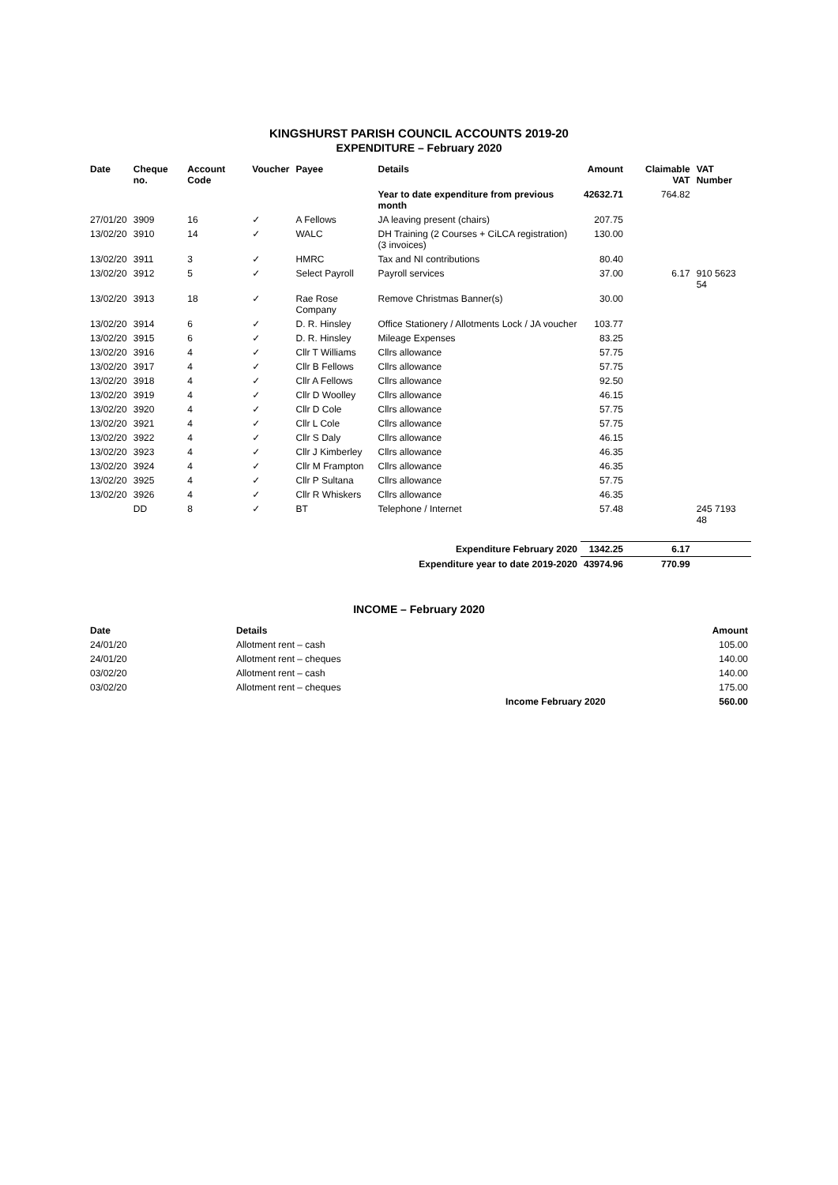KINGSHURST PARISH COUNCIL ACCOUNTS 2019-20
EXPENDITURE – February 2020
| Date | Cheque no. | Account Code | Voucher | Payee | Details | Amount | Claimable VAT | VAT Number |
| --- | --- | --- | --- | --- | --- | --- | --- | --- |
| | | | | | Year to date expenditure from previous month | 42632.71 | 764.82 | |
| 27/01/20 | 3909 | 16 | ✓ | A Fellows | JA leaving present (chairs) | 207.75 | | |
| 13/02/20 | 3910 | 14 | ✓ | WALC | DH Training (2 Courses + CiLCA registration) (3 invoices) | 130.00 | | |
| 13/02/20 | 3911 | 3 | ✓ | HMRC | Tax and NI contributions | 80.40 | | |
| 13/02/20 | 3912 | 5 | ✓ | Select Payroll | Payroll services | 37.00 | 6.17 | 910 5623 54 |
| 13/02/20 | 3913 | 18 | ✓ | Rae Rose Company | Remove Christmas Banner(s) | 30.00 | | |
| 13/02/20 | 3914 | 6 | ✓ | D. R. Hinsley | Office Stationery / Allotments Lock / JA voucher | 103.77 | | |
| 13/02/20 | 3915 | 6 | ✓ | D. R. Hinsley | Mileage Expenses | 83.25 | | |
| 13/02/20 | 3916 | 4 | ✓ | Cllr T Williams | Cllrs allowance | 57.75 | | |
| 13/02/20 | 3917 | 4 | ✓ | Cllr B Fellows | Cllrs allowance | 57.75 | | |
| 13/02/20 | 3918 | 4 | ✓ | Cllr A Fellows | Cllrs allowance | 92.50 | | |
| 13/02/20 | 3919 | 4 | ✓ | Cllr D Woolley | Cllrs allowance | 46.15 | | |
| 13/02/20 | 3920 | 4 | ✓ | Cllr D Cole | Cllrs allowance | 57.75 | | |
| 13/02/20 | 3921 | 4 | ✓ | Cllr L Cole | Cllrs allowance | 57.75 | | |
| 13/02/20 | 3922 | 4 | ✓ | Cllr S Daly | Cllrs allowance | 46.15 | | |
| 13/02/20 | 3923 | 4 | ✓ | Cllr J Kimberley | Cllrs allowance | 46.35 | | |
| 13/02/20 | 3924 | 4 | ✓ | Cllr M Frampton | Cllrs allowance | 46.35 | | |
| 13/02/20 | 3925 | 4 | ✓ | Cllr P Sultana | Cllrs allowance | 57.75 | | |
| 13/02/20 | 3926 | 4 | ✓ | Cllr R Whiskers | Cllrs allowance | 46.35 | | |
| | DD | 8 | ✓ | BT | Telephone / Internet | 57.48 | | 245 7193 48 |
| Expenditure February 2020 | | | | | | 1342.25 | 6.17 | |
| Expenditure year to date 2019-2020 | | | | | | 43974.96 | 770.99 | |
INCOME – February 2020
| Date | Details | Amount |
| --- | --- | --- |
| 24/01/20 | Allotment rent – cash | 105.00 |
| 24/01/20 | Allotment rent – cheques | 140.00 |
| 03/02/20 | Allotment rent – cash | 140.00 |
| 03/02/20 | Allotment rent – cheques | 175.00 |
| Income February 2020 | | 560.00 |